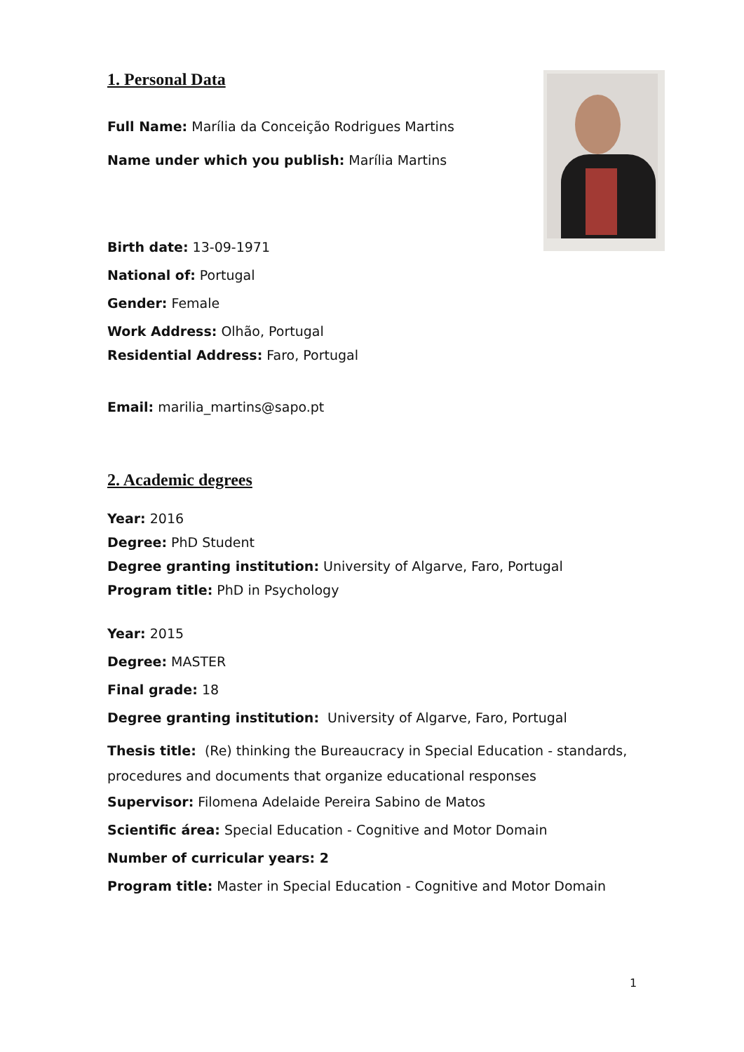1. Personal Data
Full Name: Marília da Conceição Rodrigues Martins
Name under which you publish: Marília Martins
Birth date: 13-09-1971
National of: Portugal
Gender: Female
Work Address: Olhão, Portugal
Residential Address: Faro, Portugal
Email: marilia_martins@sapo.pt
2. Academic degrees
Year: 2016
Degree: PhD Student
Degree granting institution: University of Algarve, Faro, Portugal
Program title: PhD in Psychology
Year: 2015
Degree: MASTER
Final grade: 18
Degree granting institution: University of Algarve, Faro, Portugal
Thesis title: (Re) thinking the Bureaucracy in Special Education - standards, procedures and documents that organize educational responses
Supervisor: Filomena Adelaide Pereira Sabino de Matos
Scientific área: Special Education - Cognitive and Motor Domain
Number of curricular years: 2
Program title: Master in Special Education - Cognitive and Motor Domain
1